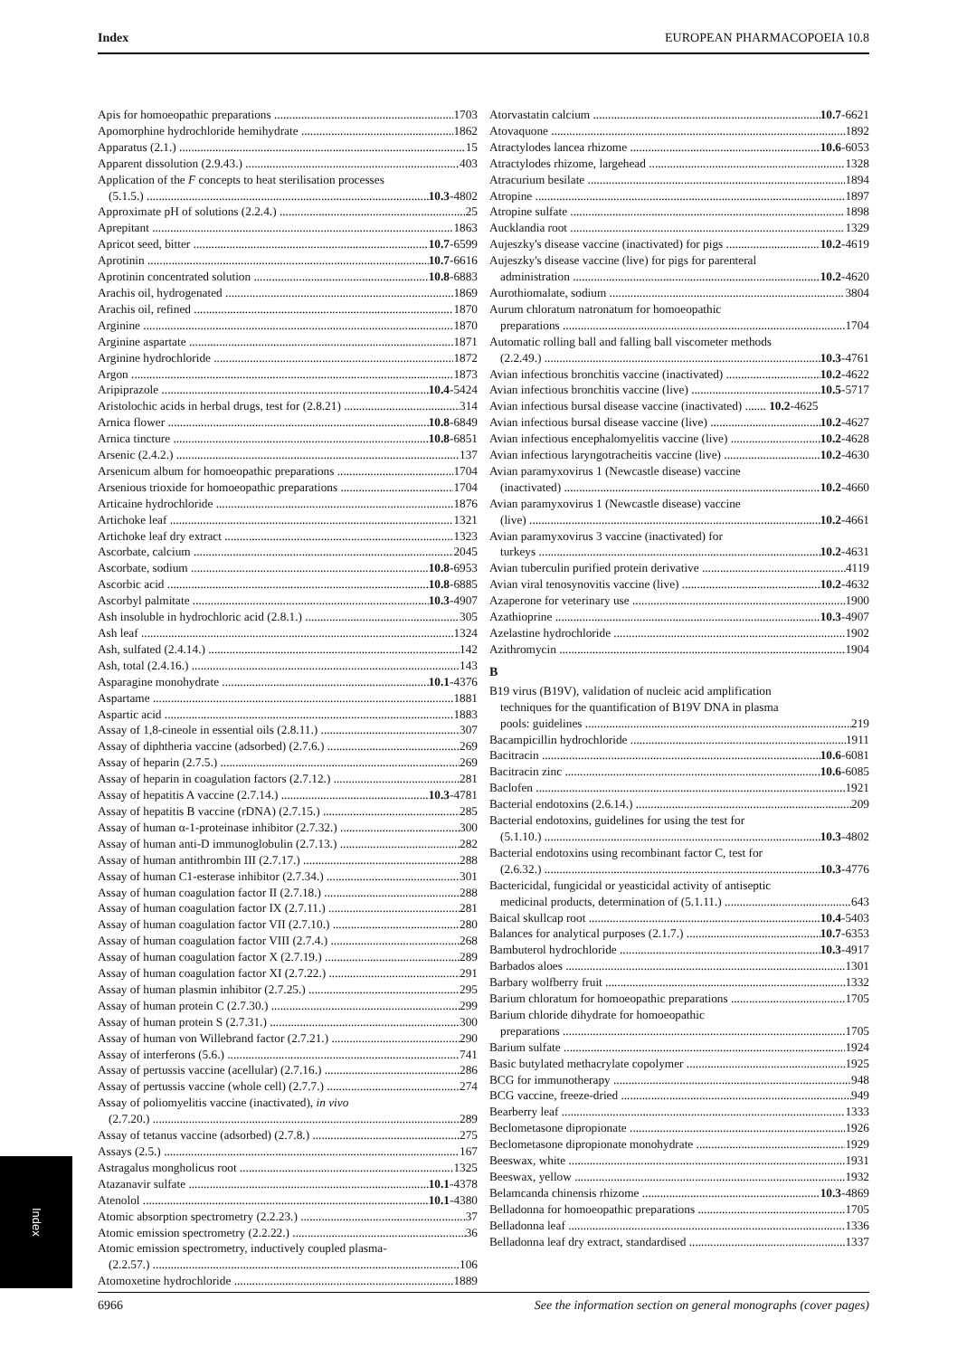Index EUROPEAN PHARMACOPOEIA 10.8
Apis for homoeopathic preparations 1703
Apomorphine hydrochloride hemihydrate 1862
Apparatus (2.1.) 15
Apparent dissolution (2.9.43.) 403
Application of the F concepts to heat sterilisation processes
(5.1.5.) 10.3-4802
Approximate pH of solutions (2.2.4.) 25
Aprepitant 1863
Apricot seed, bitter 10.7-6599
Aprotinin 10.7-6616
Aprotinin concentrated solution 10.8-6883
Arachis oil, hydrogenated 1869
Arachis oil, refined 1870
Arginine 1870
Arginine aspartate 1871
Arginine hydrochloride 1872
Argon 1873
Aripiprazole 10.4-5424
Aristolochic acids in herbal drugs, test for (2.8.21) 314
Arnica flower 10.8-6849
Arnica tincture 10.8-6851
Arsenic (2.4.2.) 137
Arsenicum album for homoeopathic preparations 1704
Arsenious trioxide for homoeopathic preparations 1704
Articaine hydrochloride 1876
Artichoke leaf 1321
Artichoke leaf dry extract 1323
Ascorbate, calcium 2045
Ascorbate, sodium 10.8-6953
Ascorbic acid 10.8-6885
Ascorbyl palmitate 10.3-4907
Ash insoluble in hydrochloric acid (2.8.1.) 305
Ash leaf 1324
Ash, sulfated (2.4.14.) 142
Ash, total (2.4.16.) 143
Asparagine monohydrate 10.1-4376
Aspartame 1881
Aspartic acid 1883
Assay of 1,8-cineole in essential oils (2.8.11.) 307
Assay of diphtheria vaccine (adsorbed) (2.7.6.) 269
Assay of heparin (2.7.5.) 269
Assay of heparin in coagulation factors (2.7.12.) 281
Assay of hepatitis A vaccine (2.7.14.) 10.3-4781
Assay of hepatitis B vaccine (rDNA) (2.7.15.) 285
Assay of human α-1-proteinase inhibitor (2.7.32.) 300
Assay of human anti-D immunoglobulin (2.7.13.) 282
Assay of human antithrombin III (2.7.17.) 288
Assay of human C1-esterase inhibitor (2.7.34.) 301
Assay of human coagulation factor II (2.7.18.) 288
Assay of human coagulation factor IX (2.7.11.) 281
Assay of human coagulation factor VII (2.7.10.) 280
Assay of human coagulation factor VIII (2.7.4.) 268
Assay of human coagulation factor X (2.7.19.) 289
Assay of human coagulation factor XI (2.7.22.) 291
Assay of human plasmin inhibitor (2.7.25.) 295
Assay of human protein C (2.7.30.) 299
Assay of human protein S (2.7.31.) 300
Assay of human von Willebrand factor (2.7.21.) 290
Assay of interferons (5.6.) 741
Assay of pertussis vaccine (acellular) (2.7.16.) 286
Assay of pertussis vaccine (whole cell) (2.7.7.) 274
Assay of poliomyelitis vaccine (inactivated), in vivo
(2.7.20.) 289
Assay of tetanus vaccine (adsorbed) (2.7.8.) 275
Assays (2.5.) 167
Astragalus mongholicus root 1325
Atazanavir sulfate 10.1-4378
Atenolol 10.1-4380
Atomic absorption spectrometry (2.2.23.) 37
Atomic emission spectrometry (2.2.22.) 36
Atomic emission spectrometry, inductively coupled plasma-
(2.2.57.) 106
Atomoxetine hydrochloride 1889
Atorvastatin calcium 10.7-6621
Atovaquone 1892
Atractylodes lancea rhizome 10.6-6053
Atractylodes rhizome, largehead 1328
Atracurium besilate 1894
Atropine 1897
Atropine sulfate 1898
Aucklandia root 1329
Aujeszky's disease vaccine (inactivated) for pigs 10.2-4619
Aujeszky's disease vaccine (live) for pigs for parenteral
administration 10.2-4620
Aurothiomalate, sodium 3804
Aurum chloratum natronatum for homoeopathic
preparations 1704
Automatic rolling ball and falling ball viscometer methods
(2.2.49.) 10.3-4761
Avian infectious bronchitis vaccine (inactivated) 10.2-4622
Avian infectious bronchitis vaccine (live) 10.5-5717
Avian infectious bursal disease vaccine (inactivated) ....... 10.2-4625
Avian infectious bursal disease vaccine (live) 10.2-4627
Avian infectious encephalomyelitis vaccine (live) 10.2-4628
Avian infectious laryngotracheitis vaccine (live) 10.2-4630
Avian paramyxovirus 1 (Newcastle disease) vaccine
(inactivated) 10.2-4660
Avian paramyxovirus 1 (Newcastle disease) vaccine
(live) 10.2-4661
Avian paramyxovirus 3 vaccine (inactivated) for
turkeys 10.2-4631
Avian tuberculin purified protein derivative 4119
Avian viral tenosynovitis vaccine (live) 10.2-4632
Azaperone for veterinary use 1900
Azathioprine 10.3-4907
Azelastine hydrochloride 1902
Azithromycin 1904
B
B19 virus (B19V), validation of nucleic acid amplification
techniques for the quantification of B19V DNA in plasma
pools: guidelines 219
Bacampicillin hydrochloride 1911
Bacitracin 10.6-6081
Bacitracin zinc 10.6-6085
Baclofen 1921
Bacterial endotoxins (2.6.14.) 209
Bacterial endotoxins, guidelines for using the test for
(5.1.10.) 10.3-4802
Bacterial endotoxins using recombinant factor C, test for
(2.6.32.) 10.3-4776
Bactericidal, fungicidal or yeasticidal activity of antiseptic
medicinal products, determination of (5.1.11.) 643
Baical skullcap root 10.4-5403
Balances for analytical purposes (2.1.7.) 10.7-6353
Bambuterol hydrochloride 10.3-4917
Barbados aloes 1301
Barbary wolfberry fruit 1332
Barium chloratum for homoeopathic preparations 1705
Barium chloride dihydrate for homoeopathic
preparations 1705
Barium sulfate 1924
Basic butylated methacrylate copolymer 1925
BCG for immunotherapy 948
BCG vaccine, freeze-dried 949
Bearberry leaf 1333
Beclometasone dipropionate 1926
Beclometasone dipropionate monohydrate 1929
Beeswax, white 1931
Beeswax, yellow 1932
Belamcanda chinensis rhizome 10.3-4869
Belladonna for homoeopathic preparations 1705
Belladonna leaf 1336
Belladonna leaf dry extract, standardised 1337
Index
6966 See the information section on general monographs (cover pages)